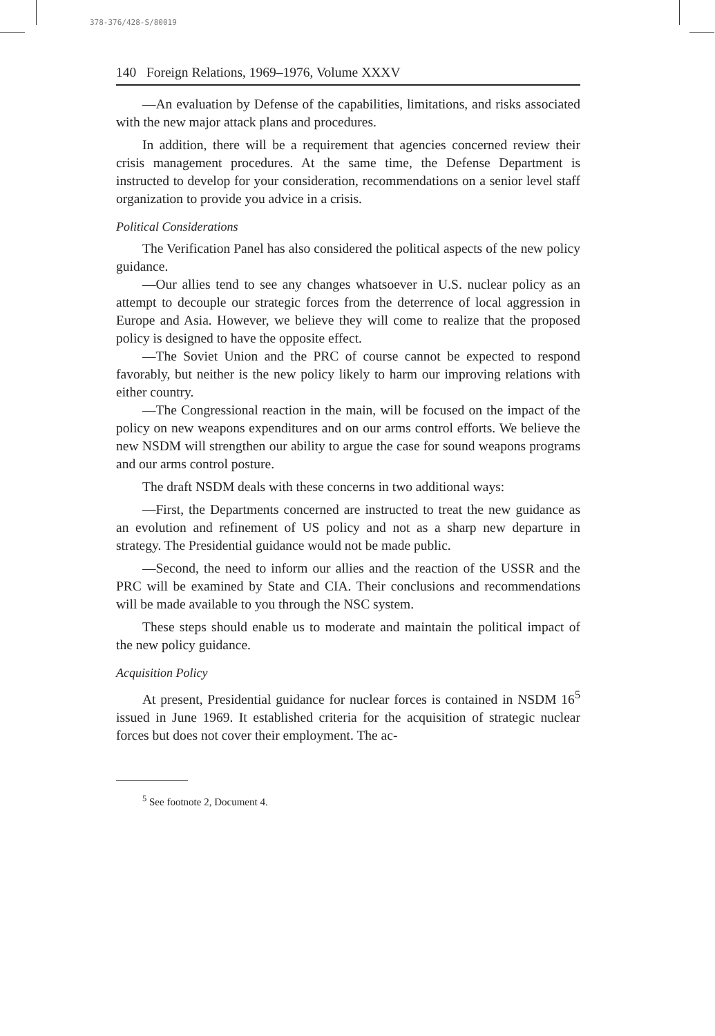378-376/428-S/80019
140 Foreign Relations, 1969–1976, Volume XXXV
—An evaluation by Defense of the capabilities, limitations, and risks associated with the new major attack plans and procedures.
In addition, there will be a requirement that agencies concerned review their crisis management procedures. At the same time, the Defense Department is instructed to develop for your consideration, recommendations on a senior level staff organization to provide you advice in a crisis.
Political Considerations
The Verification Panel has also considered the political aspects of the new policy guidance.
—Our allies tend to see any changes whatsoever in U.S. nuclear policy as an attempt to decouple our strategic forces from the deterrence of local aggression in Europe and Asia. However, we believe they will come to realize that the proposed policy is designed to have the opposite effect.
—The Soviet Union and the PRC of course cannot be expected to respond favorably, but neither is the new policy likely to harm our improving relations with either country.
—The Congressional reaction in the main, will be focused on the impact of the policy on new weapons expenditures and on our arms control efforts. We believe the new NSDM will strengthen our ability to argue the case for sound weapons programs and our arms control posture.
The draft NSDM deals with these concerns in two additional ways:
—First, the Departments concerned are instructed to treat the new guidance as an evolution and refinement of US policy and not as a sharp new departure in strategy. The Presidential guidance would not be made public.
—Second, the need to inform our allies and the reaction of the USSR and the PRC will be examined by State and CIA. Their conclusions and recommendations will be made available to you through the NSC system.
These steps should enable us to moderate and maintain the political impact of the new policy guidance.
Acquisition Policy
At present, Presidential guidance for nuclear forces is contained in NSDM 16<sup>5</sup> issued in June 1969. It established criteria for the acquisition of strategic nuclear forces but does not cover their employment. The ac-
<sup>5</sup> See footnote 2, Document 4.